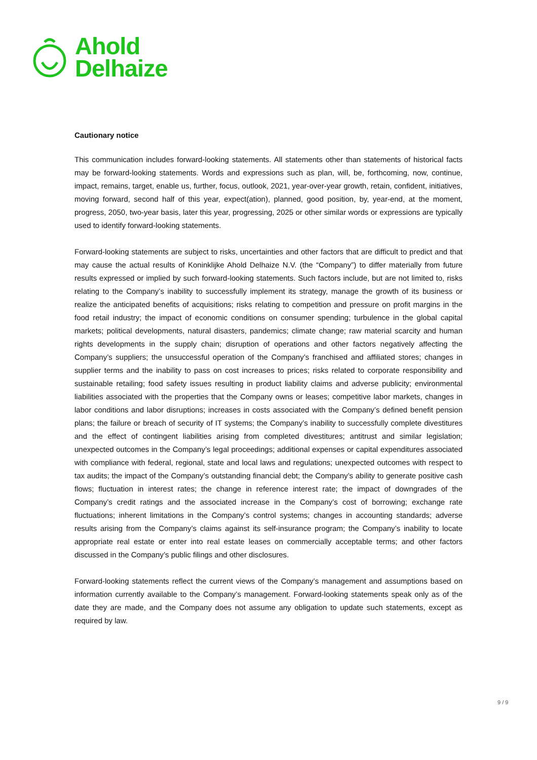Ahold
Delhaize
Cautionary notice
This communication includes forward-looking statements. All statements other than statements of historical facts may be forward-looking statements. Words and expressions such as plan, will, be, forthcoming, now, continue, impact, remains, target, enable us, further, focus, outlook, 2021, year-over-year growth, retain, confident, initiatives, moving forward, second half of this year, expect(ation), planned, good position, by, year-end, at the moment, progress, 2050, two-year basis, later this year, progressing, 2025 or other similar words or expressions are typically used to identify forward-looking statements.
Forward-looking statements are subject to risks, uncertainties and other factors that are difficult to predict and that may cause the actual results of Koninklijke Ahold Delhaize N.V. (the “Company”) to differ materially from future results expressed or implied by such forward-looking statements. Such factors include, but are not limited to, risks relating to the Company’s inability to successfully implement its strategy, manage the growth of its business or realize the anticipated benefits of acquisitions; risks relating to competition and pressure on profit margins in the food retail industry; the impact of economic conditions on consumer spending; turbulence in the global capital markets; political developments, natural disasters, pandemics; climate change; raw material scarcity and human rights developments in the supply chain; disruption of operations and other factors negatively affecting the Company’s suppliers; the unsuccessful operation of the Company’s franchised and affiliated stores; changes in supplier terms and the inability to pass on cost increases to prices; risks related to corporate responsibility and sustainable retailing; food safety issues resulting in product liability claims and adverse publicity; environmental liabilities associated with the properties that the Company owns or leases; competitive labor markets, changes in labor conditions and labor disruptions; increases in costs associated with the Company’s defined benefit pension plans; the failure or breach of security of IT systems; the Company’s inability to successfully complete divestitures and the effect of contingent liabilities arising from completed divestitures; antitrust and similar legislation; unexpected outcomes in the Company’s legal proceedings; additional expenses or capital expenditures associated with compliance with federal, regional, state and local laws and regulations; unexpected outcomes with respect to tax audits; the impact of the Company’s outstanding financial debt; the Company’s ability to generate positive cash flows; fluctuation in interest rates; the change in reference interest rate; the impact of downgrades of the Company’s credit ratings and the associated increase in the Company’s cost of borrowing; exchange rate fluctuations; inherent limitations in the Company’s control systems; changes in accounting standards; adverse results arising from the Company’s claims against its self-insurance program; the Company’s inability to locate appropriate real estate or enter into real estate leases on commercially acceptable terms; and other factors discussed in the Company’s public filings and other disclosures.
Forward-looking statements reflect the current views of the Company’s management and assumptions based on information currently available to the Company’s management. Forward-looking statements speak only as of the date they are made, and the Company does not assume any obligation to update such statements, except as required by law.
9 / 9